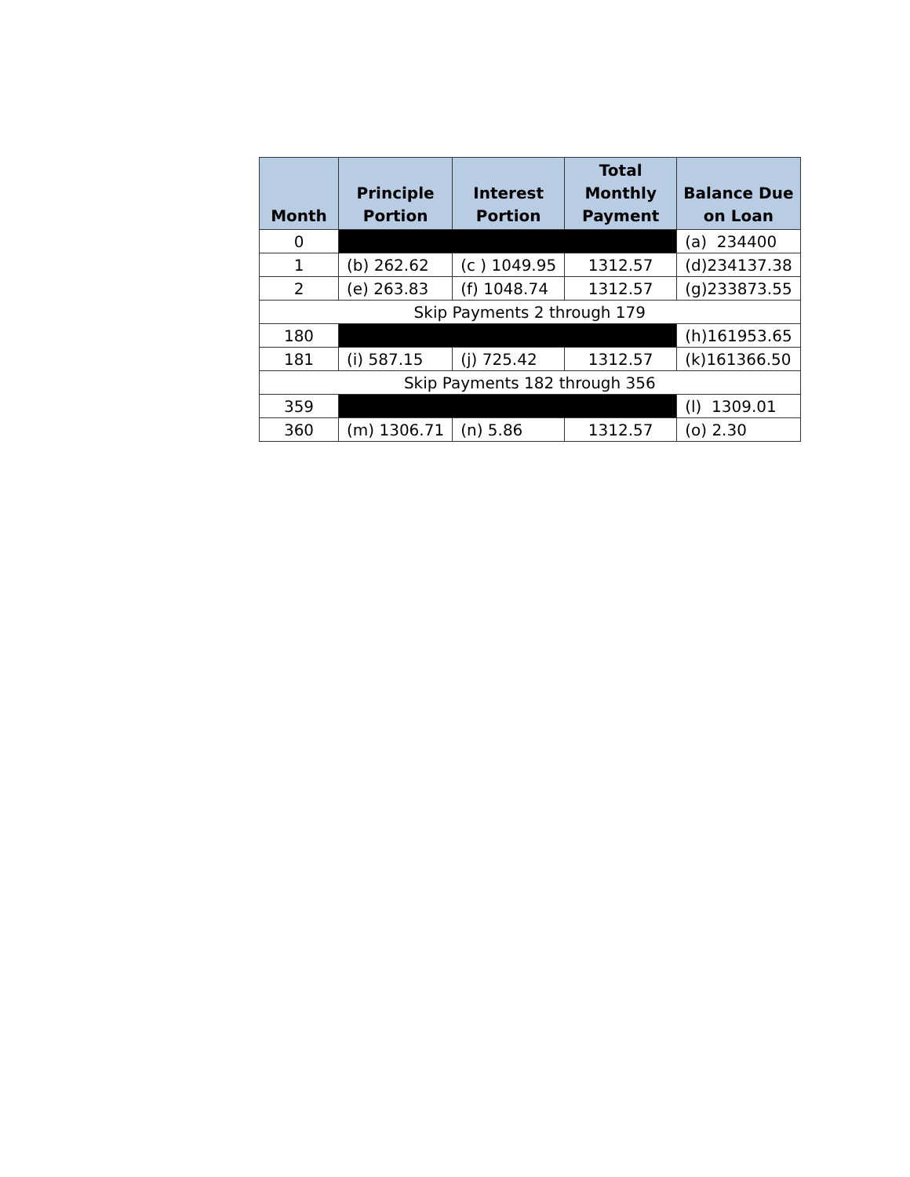| Month | Principle Portion | Interest Portion | Total Monthly Payment | Balance Due on Loan |
| --- | --- | --- | --- | --- |
| 0 | | | | (a) 234400 |
| 1 | (b) 262.62 | (c ) 1049.95 | 1312.57 | (d)234137.38 |
| 2 | (e) 263.83 | (f) 1048.74 | 1312.57 | (g)233873.55 |
| Skip Payments 2 through 179 | | | | |
| 180 | | | | (h)161953.65 |
| 181 | (i) 587.15 | (j) 725.42 | 1312.57 | (k)161366.50 |
| Skip Payments 182 through 356 | | | | |
| 359 | | | | (l) 1309.01 |
| 360 | (m) 1306.71 | (n) 5.86 | 1312.57 | (o) 2.30 |